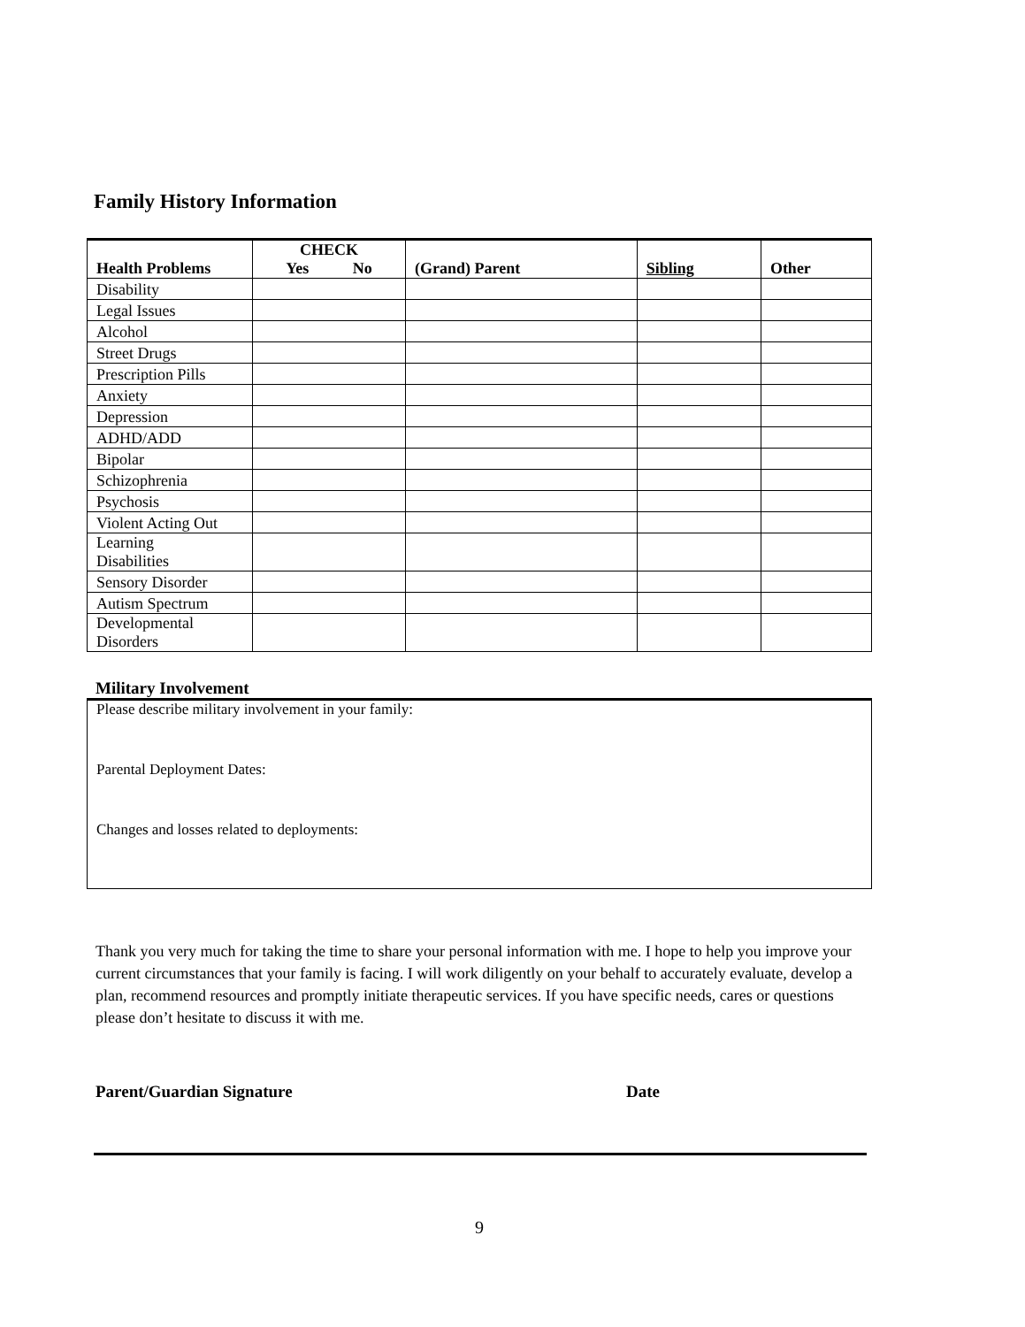Family History Information
| Health Problems | CHECK Yes No | (Grand) Parent | Sibling | Other |
| --- | --- | --- | --- | --- |
| Disability | | | | |
| Legal Issues | | | | |
| Alcohol | | | | |
| Street Drugs | | | | |
| Prescription Pills | | | | |
| Anxiety | | | | |
| Depression | | | | |
| ADHD/ADD | | | | |
| Bipolar | | | | |
| Schizophrenia | | | | |
| Psychosis | | | | |
| Violent Acting Out | | | | |
| Learning Disabilities | | | | |
| Sensory Disorder | | | | |
| Autism Spectrum | | | | |
| Developmental Disorders | | | | |
Military Involvement
Please describe military involvement in your family:
Parental Deployment Dates:
Changes and losses related to deployments:
Thank you very much for taking the time to share your personal information with me. I hope to help you improve your current circumstances that your family is facing. I will work diligently on your behalf to accurately evaluate, develop a plan, recommend resources and promptly initiate therapeutic services. If you have specific needs, cares or questions please don’t hesitate to discuss it with me.
Parent/Guardian Signature Date
9